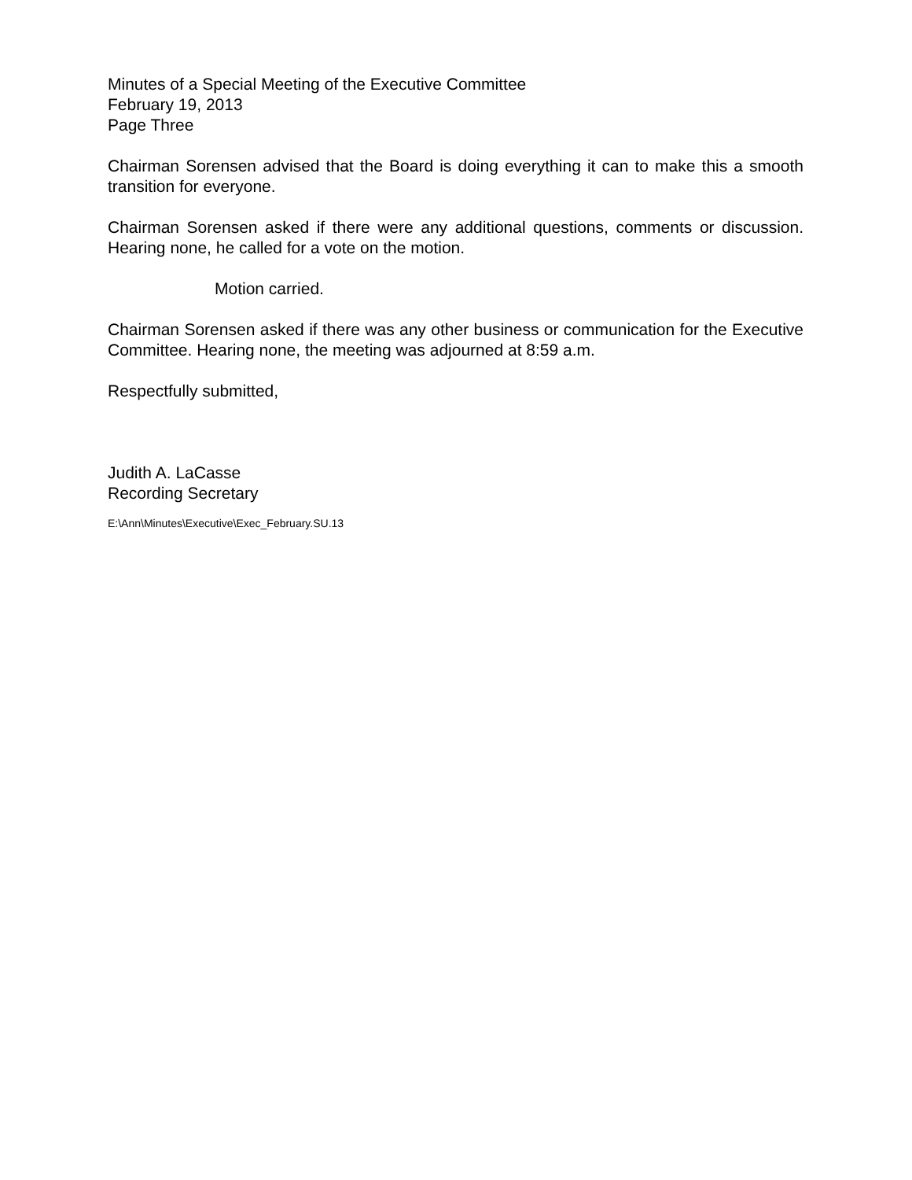Minutes of a Special Meeting of the Executive Committee
February 19, 2013
Page Three
Chairman Sorensen advised that the Board is doing everything it can to make this a smooth transition for everyone.
Chairman Sorensen asked if there were any additional questions, comments or discussion. Hearing none, he called for a vote on the motion.
Motion carried.
Chairman Sorensen asked if there was any other business or communication for the Executive Committee. Hearing none, the meeting was adjourned at 8:59 a.m.
Respectfully submitted,
Judith A. LaCasse
Recording Secretary
E:\Ann\Minutes\Executive\Exec_February.SU.13